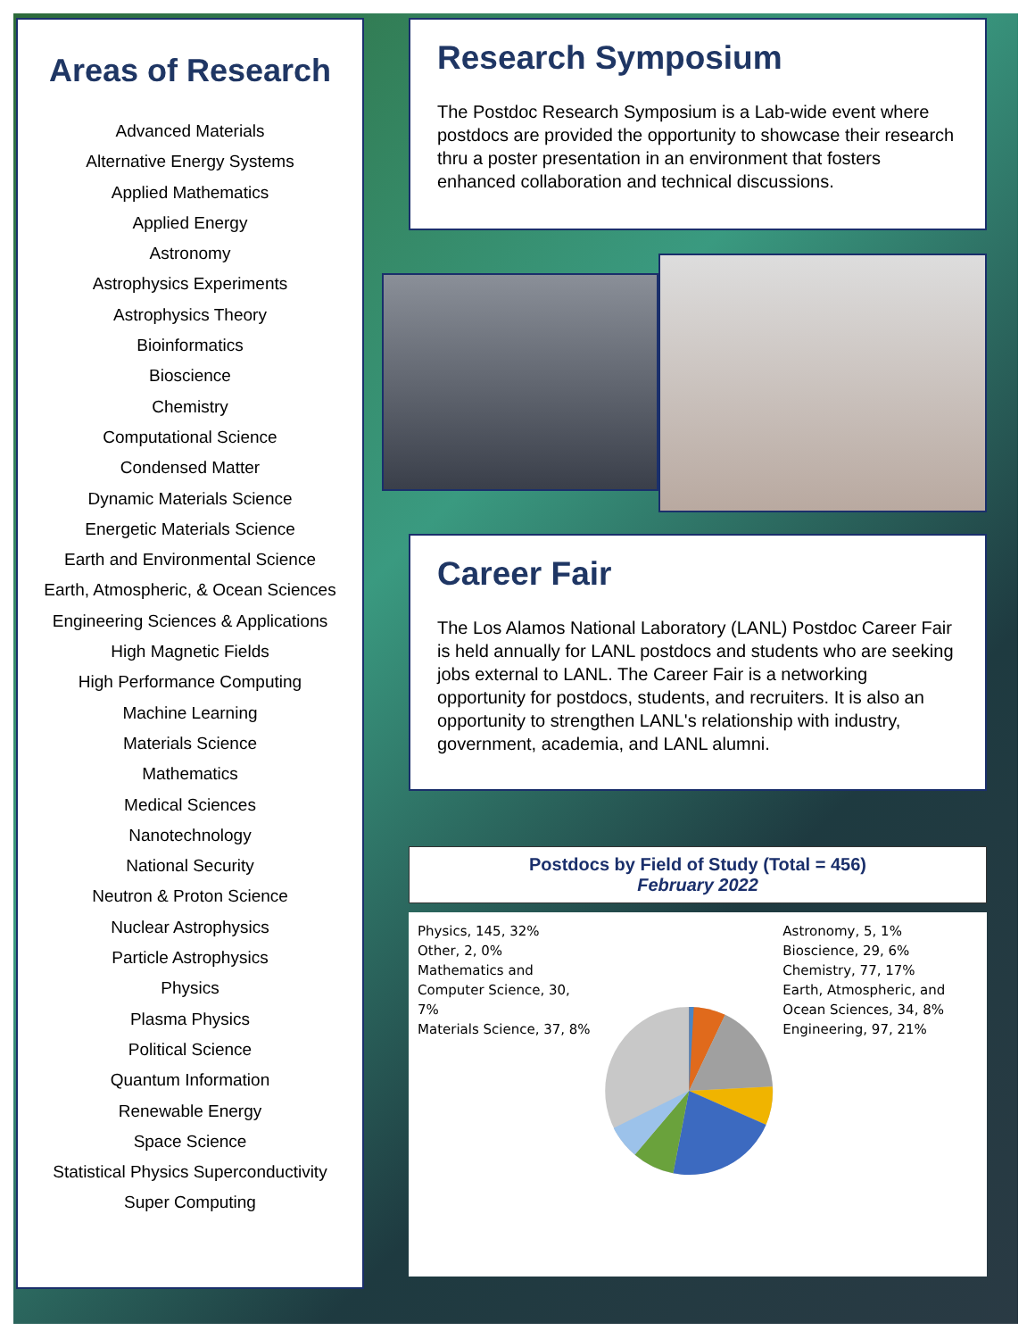Areas of Research
Advanced Materials
Alternative Energy Systems
Applied Mathematics
Applied Energy
Astronomy
Astrophysics Experiments
Astrophysics Theory
Bioinformatics
Bioscience
Chemistry
Computational Science
Condensed Matter
Dynamic Materials Science
Energetic Materials Science
Earth and Environmental Science
Earth, Atmospheric, & Ocean Sciences
Engineering Sciences & Applications
High Magnetic Fields
High Performance Computing
Machine Learning
Materials Science
Mathematics
Medical Sciences
Nanotechnology
National Security
Neutron & Proton Science
Nuclear Astrophysics
Particle Astrophysics
Physics
Plasma Physics
Political Science
Quantum Information
Renewable Energy
Space Science
Statistical Physics Superconductivity
Super Computing
Research Symposium
The Postdoc Research Symposium is a Lab-wide event where postdocs are provided the opportunity to showcase their research thru a poster presentation in an environment that fosters enhanced collaboration and technical discussions.
Career Fair
The Los Alamos National Laboratory (LANL) Postdoc Career Fair is held annually for LANL postdocs and students who are seeking jobs external to LANL. The Career Fair is a networking opportunity for postdocs, students, and recruiters. It is also an opportunity to strengthen LANL's relationship with industry, government, academia, and LANL alumni.
Postdocs by Field of Study (Total = 456)
February 2022
Physics, 145, 32%
Other, 2, 0%
Mathematics and Computer Science, 30, 7%
Materials Science, 37, 8%
Astronomy, 5, 1%
Bioscience, 29, 6%
Chemistry, 77, 17%
Earth, Atmospheric, and Ocean Sciences, 34, 8%
Engineering, 97, 21%